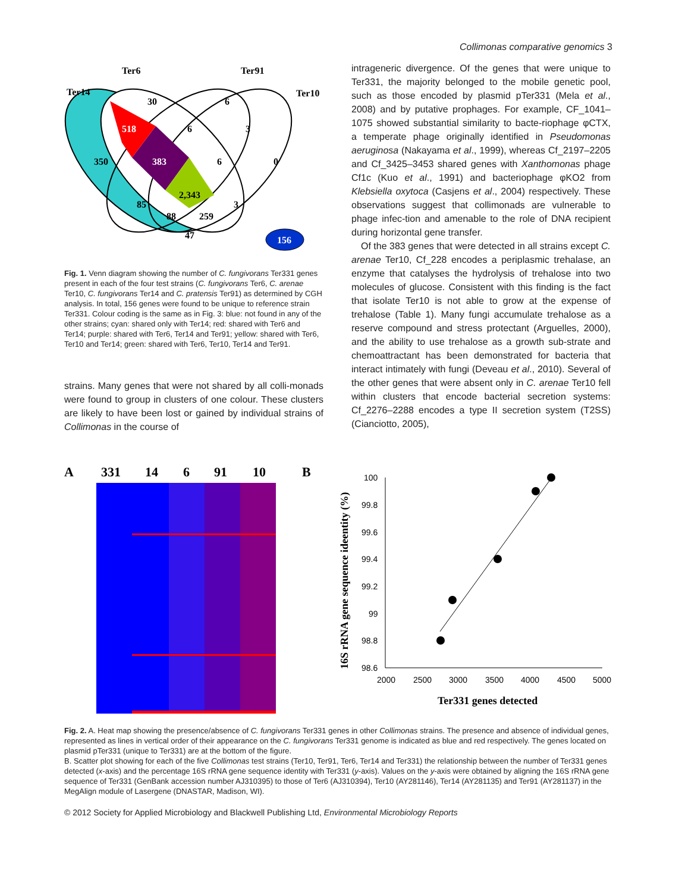Collimonas comparative genomics 3
Ter6
Ter91
Ter14
Ter10
30
6
518
6
3
350
383
6
0
2,343
85
3
88
259
47
156
Fig. 1. Venn diagram showing the number of C. fungivorans Ter331 genes present in each of the four test strains (C. fungivorans Ter6, C. arenae Ter10, C. fungivorans Ter14 and C. pratensis Ter91) as determined by CGH analysis. In total, 156 genes were found to be unique to reference strain Ter331. Colour coding is the same as in Fig. 3: blue: not found in any of the other strains; cyan: shared only with Ter14; red: shared with Ter6 and Ter14; purple: shared with Ter6, Ter14 and Ter91; yellow: shared with Ter6, Ter10 and Ter14; green: shared with Ter6, Ter10, Ter14 and Ter91.
strains. Many genes that were not shared by all colli-monads were found to group in clusters of one colour. These clusters are likely to have been lost or gained by individual strains of Collimonas in the course of
intrageneric divergence. Of the genes that were unique to Ter331, the majority belonged to the mobile genetic pool, such as those encoded by plasmid pTer331 (Mela et al., 2008) and by putative prophages. For example, CF_1041–1075 showed substantial similarity to bacte-riophage φCTX, a temperate phage originally identified in Pseudomonas aeruginosa (Nakayama et al., 1999), whereas Cf_2197–2205 and Cf_3425–3453 shared genes with Xanthomonas phage Cf1c (Kuo et al., 1991) and bacteriophage φKO2 from Klebsiella oxytoca (Casjens et al., 2004) respectively. These observations suggest that collimonads are vulnerable to phage infec-tion and amenable to the role of DNA recipient during horizontal gene transfer.
Of the 383 genes that were detected in all strains except C. arenae Ter10, Cf_228 encodes a periplasmic trehalase, an enzyme that catalyses the hydrolysis of trehalose into two molecules of glucose. Consistent with this finding is the fact that isolate Ter10 is not able to grow at the expense of trehalose (Table 1). Many fungi accumulate trehalose as a reserve compound and stress protectant (Arguelles, 2000), and the ability to use trehalose as a growth sub-strate and chemoattractant has been demonstrated for bacteria that interact intimately with fungi (Deveau et al., 2010). Several of the other genes that were absent only in C. arenae Ter10 fell within clusters that encode bacterial secretion systems: Cf_2276–2288 encodes a type II secretion system (T2SS) (Cianciotto, 2005),
A
331
14
6
91
10
B
100
99.8
99.6
99.4
99.2
99
98.8
98.6
2000
2500
3000
3500
4000
4500
5000
Ter331 genes detected
16S rRNA gene sequence ideentity (%)
Fig. 2. A. Heat map showing the presence/absence of C. fungivorans Ter331 genes in other Collimonas strains. The presence and absence of individual genes, represented as lines in vertical order of their appearance on the C. fungivorans Ter331 genome is indicated as blue and red respectively. The genes located on plasmid pTer331 (unique to Ter331) are at the bottom of the figure.
B. Scatter plot showing for each of the five Collimonas test strains (Ter10, Ter91, Ter6, Ter14 and Ter331) the relationship between the number of Ter331 genes detected (x-axis) and the percentage 16S rRNA gene sequence identity with Ter331 (y-axis). Values on the y-axis were obtained by aligning the 16S rRNA gene sequence of Ter331 (GenBank accession number AJ310395) to those of Ter6 (AJ310394), Ter10 (AY281146), Ter14 (AY281135) and Ter91 (AY281137) in the MegAlign module of Lasergene (DNASTAR, Madison, WI).
© 2012 Society for Applied Microbiology and Blackwell Publishing Ltd, Environmental Microbiology Reports